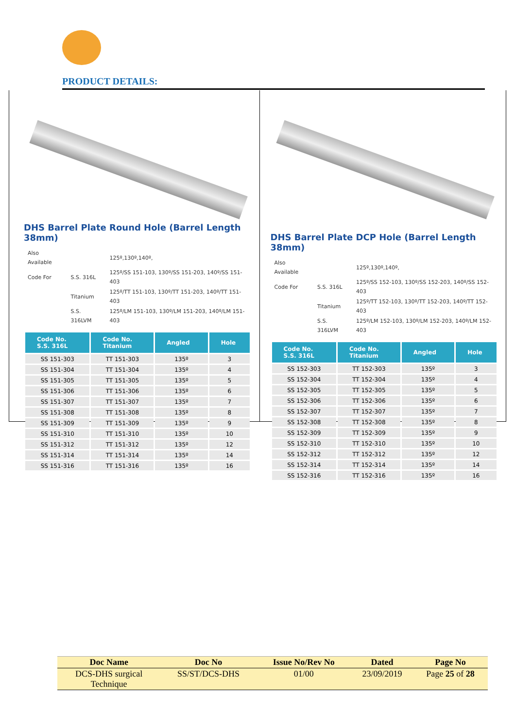PRODUCT DETAILS:
DHS Barrel Plate Round Hole (Barrel Length 38mm)
| Also Available | | 125º,130º,140º, |
| Code For | S.S. 316L | 125º/SS 151-103, 130º/SS 151-203, 140º/SS 151-403 |
| | Titanium | 125º/TT 151-103, 130º/TT 151-203, 140º/TT 151-403 |
| | S.S. 316LVM | 125º/LM 151-103, 130º/LM 151-203, 140º/LM 151-403 |
| Code No. S.S. 316L | Code No. Titanium | Angled | Hole |
| --- | --- | --- | --- |
| SS 151-303 | TT 151-303 | 135º | 3 |
| SS 151-304 | TT 151-304 | 135º | 4 |
| SS 151-305 | TT 151-305 | 135º | 5 |
| SS 151-306 | TT 151-306 | 135º | 6 |
| SS 151-307 | TT 151-307 | 135º | 7 |
| SS 151-308 | TT 151-308 | 135º | 8 |
| SS 151-309 | TT 151-309 | 135º | 9 |
| SS 151-310 | TT 151-310 | 135º | 10 |
| SS 151-312 | TT 151-312 | 135º | 12 |
| SS 151-314 | TT 151-314 | 135º | 14 |
| SS 151-316 | TT 151-316 | 135º | 16 |
DHS Barrel Plate DCP Hole (Barrel Length 38mm)
| Also Available | | 125º,130º,140º, |
| Code For | S.S. 316L | 125º/SS 152-103, 130º/SS 152-203, 140º/SS 152-403 |
| | Titanium | 125º/TT 152-103, 130º/TT 152-203, 140º/TT 152-403 |
| | S.S. 316LVM | 125º/LM 152-103, 130º/LM 152-203, 140º/LM 152-403 |
| Code No. S.S. 316L | Code No. Titanium | Angled | Hole |
| --- | --- | --- | --- |
| SS 152-303 | TT 152-303 | 135º | 3 |
| SS 152-304 | TT 152-304 | 135º | 4 |
| SS 152-305 | TT 152-305 | 135º | 5 |
| SS 152-306 | TT 152-306 | 135º | 6 |
| SS 152-307 | TT 152-307 | 135º | 7 |
| SS 152-308 | TT 152-308 | 135º | 8 |
| SS 152-309 | TT 152-309 | 135º | 9 |
| SS 152-310 | TT 152-310 | 135º | 10 |
| SS 152-312 | TT 152-312 | 135º | 12 |
| SS 152-314 | TT 152-314 | 135º | 14 |
| SS 152-316 | TT 152-316 | 135º | 16 |
| Doc Name | Doc No | Issue No/Rev No | Dated | Page No |
| --- | --- | --- | --- | --- |
| DCS-DHS surgical Technique | SS/ST/DCS-DHS | 01/00 | 23/09/2019 | Page 25 of 28 |